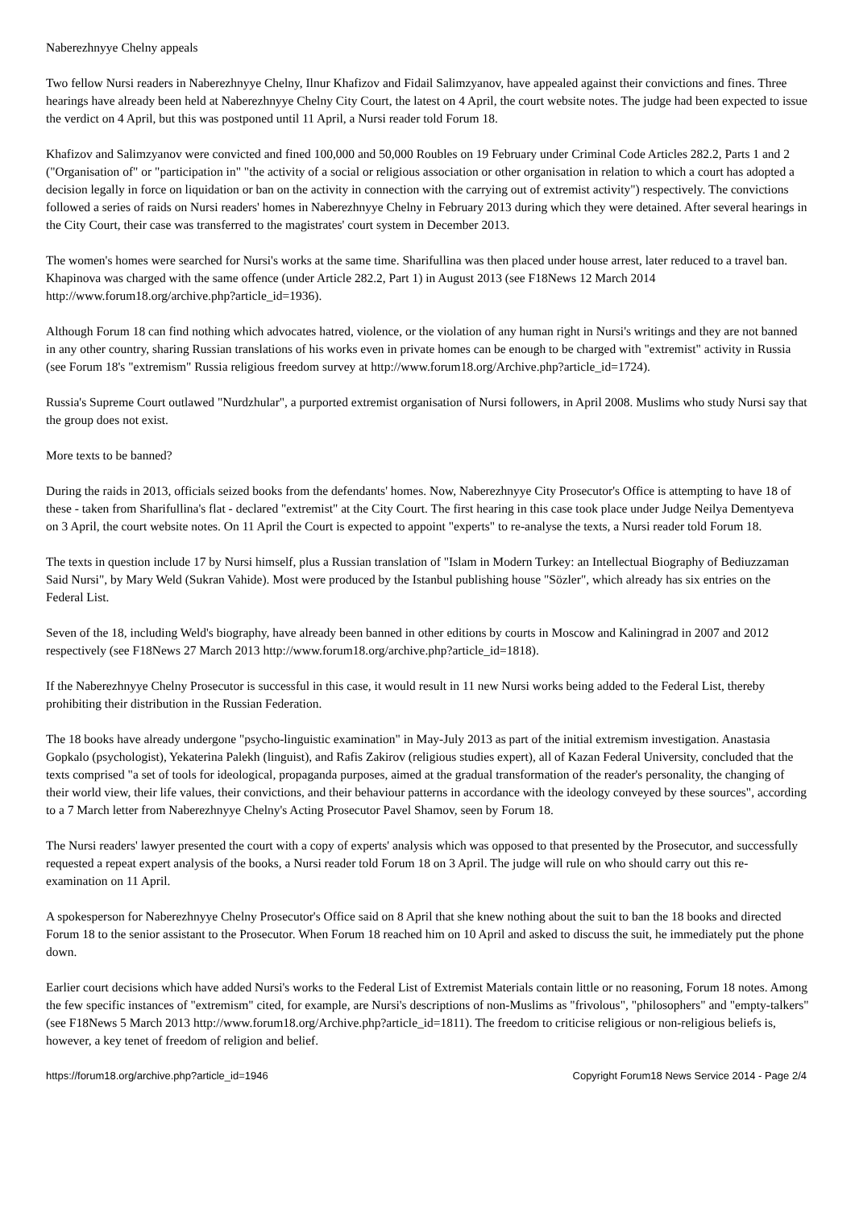Naberezhnyye Chelny appeals
Two fellow Nursi readers in Naberezhnyye Chelny, Ilnur Khafizov and Fidail Salimzyanov, have appealed against their convictions and fines. Three hearings have already been held at Naberezhnyye Chelny City Court, the latest on 4 April, the court website notes. The judge had been expected to issue the verdict on 4 April, but this was postponed until 11 April, a Nursi reader told Forum 18.
Khafizov and Salimzyanov were convicted and fined 100,000 and 50,000 Roubles on 19 February under Criminal Code Articles 282.2, Parts 1 and 2 ("Organisation of" or "participation in" "the activity of a social or religious association or other organisation in relation to which a court has adopted a decision legally in force on liquidation or ban on the activity in connection with the carrying out of extremist activity") respectively. The convictions followed a series of raids on Nursi readers' homes in Naberezhnyye Chelny in February 2013 during which they were detained. After several hearings in the City Court, their case was transferred to the magistrates' court system in December 2013.
The women's homes were searched for Nursi's works at the same time. Sharifullina was then placed under house arrest, later reduced to a travel ban. Khapinova was charged with the same offence (under Article 282.2, Part 1) in August 2013 (see F18News 12 March 2014 http://www.forum18.org/archive.php?article_id=1936).
Although Forum 18 can find nothing which advocates hatred, violence, or the violation of any human right in Nursi's writings and they are not banned in any other country, sharing Russian translations of his works even in private homes can be enough to be charged with "extremist" activity in Russia (see Forum 18's "extremism" Russia religious freedom survey at http://www.forum18.org/Archive.php?article_id=1724).
Russia's Supreme Court outlawed "Nurdzhular", a purported extremist organisation of Nursi followers, in April 2008. Muslims who study Nursi say that the group does not exist.
More texts to be banned?
During the raids in 2013, officials seized books from the defendants' homes. Now, Naberezhnyye City Prosecutor's Office is attempting to have 18 of these - taken from Sharifullina's flat - declared "extremist" at the City Court. The first hearing in this case took place under Judge Neilya Dementyeva on 3 April, the court website notes. On 11 April the Court is expected to appoint "experts" to re-analyse the texts, a Nursi reader told Forum 18.
The texts in question include 17 by Nursi himself, plus a Russian translation of "Islam in Modern Turkey: an Intellectual Biography of Bediuzzaman Said Nursi", by Mary Weld (Sukran Vahide). Most were produced by the Istanbul publishing house "Sözler", which already has six entries on the Federal List.
Seven of the 18, including Weld's biography, have already been banned in other editions by courts in Moscow and Kaliningrad in 2007 and 2012 respectively (see F18News 27 March 2013 http://www.forum18.org/archive.php?article_id=1818).
If the Naberezhnyye Chelny Prosecutor is successful in this case, it would result in 11 new Nursi works being added to the Federal List, thereby prohibiting their distribution in the Russian Federation.
The 18 books have already undergone "psycho-linguistic examination" in May-July 2013 as part of the initial extremism investigation. Anastasia Gopkalo (psychologist), Yekaterina Palekh (linguist), and Rafis Zakirov (religious studies expert), all of Kazan Federal University, concluded that the texts comprised "a set of tools for ideological, propaganda purposes, aimed at the gradual transformation of the reader's personality, the changing of their world view, their life values, their convictions, and their behaviour patterns in accordance with the ideology conveyed by these sources", according to a 7 March letter from Naberezhnyye Chelny's Acting Prosecutor Pavel Shamov, seen by Forum 18.
The Nursi readers' lawyer presented the court with a copy of experts' analysis which was opposed to that presented by the Prosecutor, and successfully requested a repeat expert analysis of the books, a Nursi reader told Forum 18 on 3 April. The judge will rule on who should carry out this re-examination on 11 April.
A spokesperson for Naberezhnyye Chelny Prosecutor's Office said on 8 April that she knew nothing about the suit to ban the 18 books and directed Forum 18 to the senior assistant to the Prosecutor. When Forum 18 reached him on 10 April and asked to discuss the suit, he immediately put the phone down.
Earlier court decisions which have added Nursi's works to the Federal List of Extremist Materials contain little or no reasoning, Forum 18 notes. Among the few specific instances of "extremism" cited, for example, are Nursi's descriptions of non-Muslims as "frivolous", "philosophers" and "empty-talkers" (see F18News 5 March 2013 http://www.forum18.org/Archive.php?article_id=1811). The freedom to criticise religious or non-religious beliefs is, however, a key tenet of freedom of religion and belief.
https://forum18.org/archive.php?article_id=1946 Copyright Forum18 News Service 2014 - Page 2/4